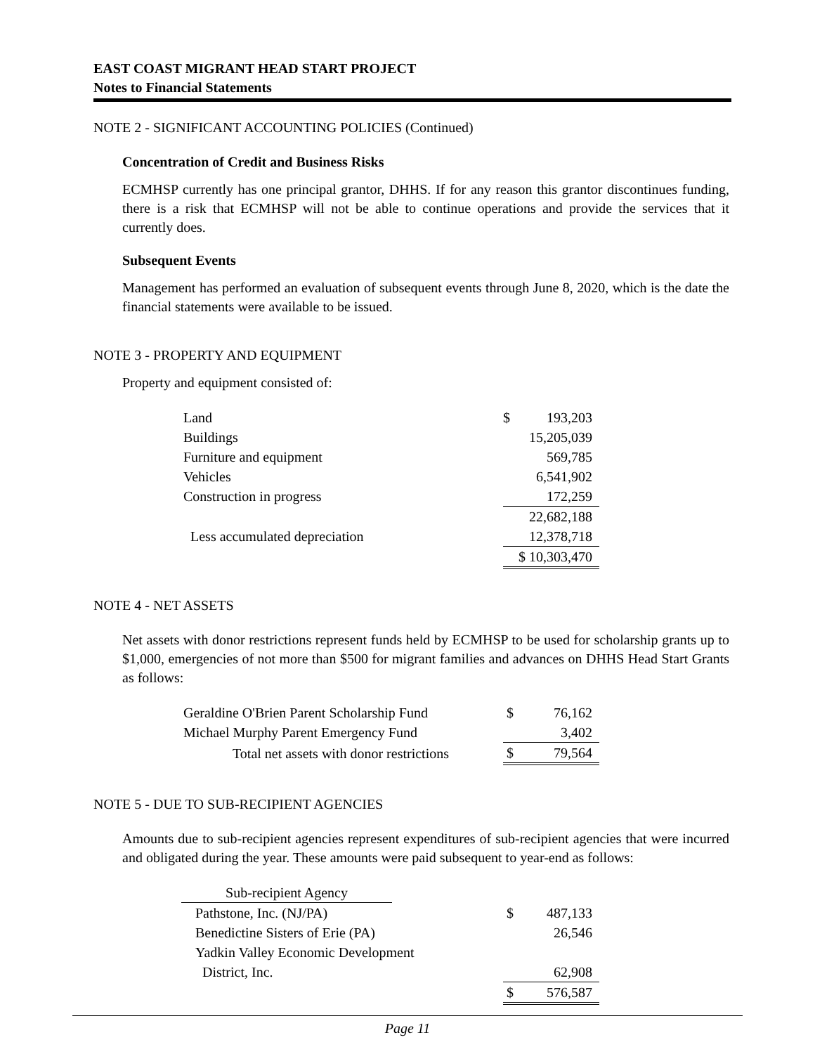EAST COAST MIGRANT HEAD START PROJECT
Notes to Financial Statements
NOTE 2 - SIGNIFICANT ACCOUNTING POLICIES (Continued)
Concentration of Credit and Business Risks
ECMHSP currently has one principal grantor, DHHS. If for any reason this grantor discontinues funding, there is a risk that ECMHSP will not be able to continue operations and provide the services that it currently does.
Subsequent Events
Management has performed an evaluation of subsequent events through June 8, 2020, which is the date the financial statements were available to be issued.
NOTE 3 - PROPERTY AND EQUIPMENT
Property and equipment consisted of:
| Land | $ 193,203 |
| Buildings | 15,205,039 |
| Furniture and equipment | 569,785 |
| Vehicles | 6,541,902 |
| Construction in progress | 172,259 |
| | 22,682,188 |
| Less accumulated depreciation | 12,378,718 |
| | $ 10,303,470 |
NOTE 4 - NET ASSETS
Net assets with donor restrictions represent funds held by ECMHSP to be used for scholarship grants up to $1,000, emergencies of not more than $500 for migrant families and advances on DHHS Head Start Grants as follows:
| Geraldine O'Brien Parent Scholarship Fund | $ 76,162 |
| Michael Murphy Parent Emergency Fund | 3,402 |
| Total net assets with donor restrictions | $ 79,564 |
NOTE 5 - DUE TO SUB-RECIPIENT AGENCIES
Amounts due to sub-recipient agencies represent expenditures of sub-recipient agencies that were incurred and obligated during the year. These amounts were paid subsequent to year-end as follows:
| Sub-recipient Agency | | |
| Pathstone, Inc. (NJ/PA) | | $ 487,133 |
| Benedictine Sisters of Erie (PA) | | 26,546 |
| Yadkin Valley Economic Development | | |
| District, Inc. | | 62,908 |
| | | $ 576,587 |
Page 11